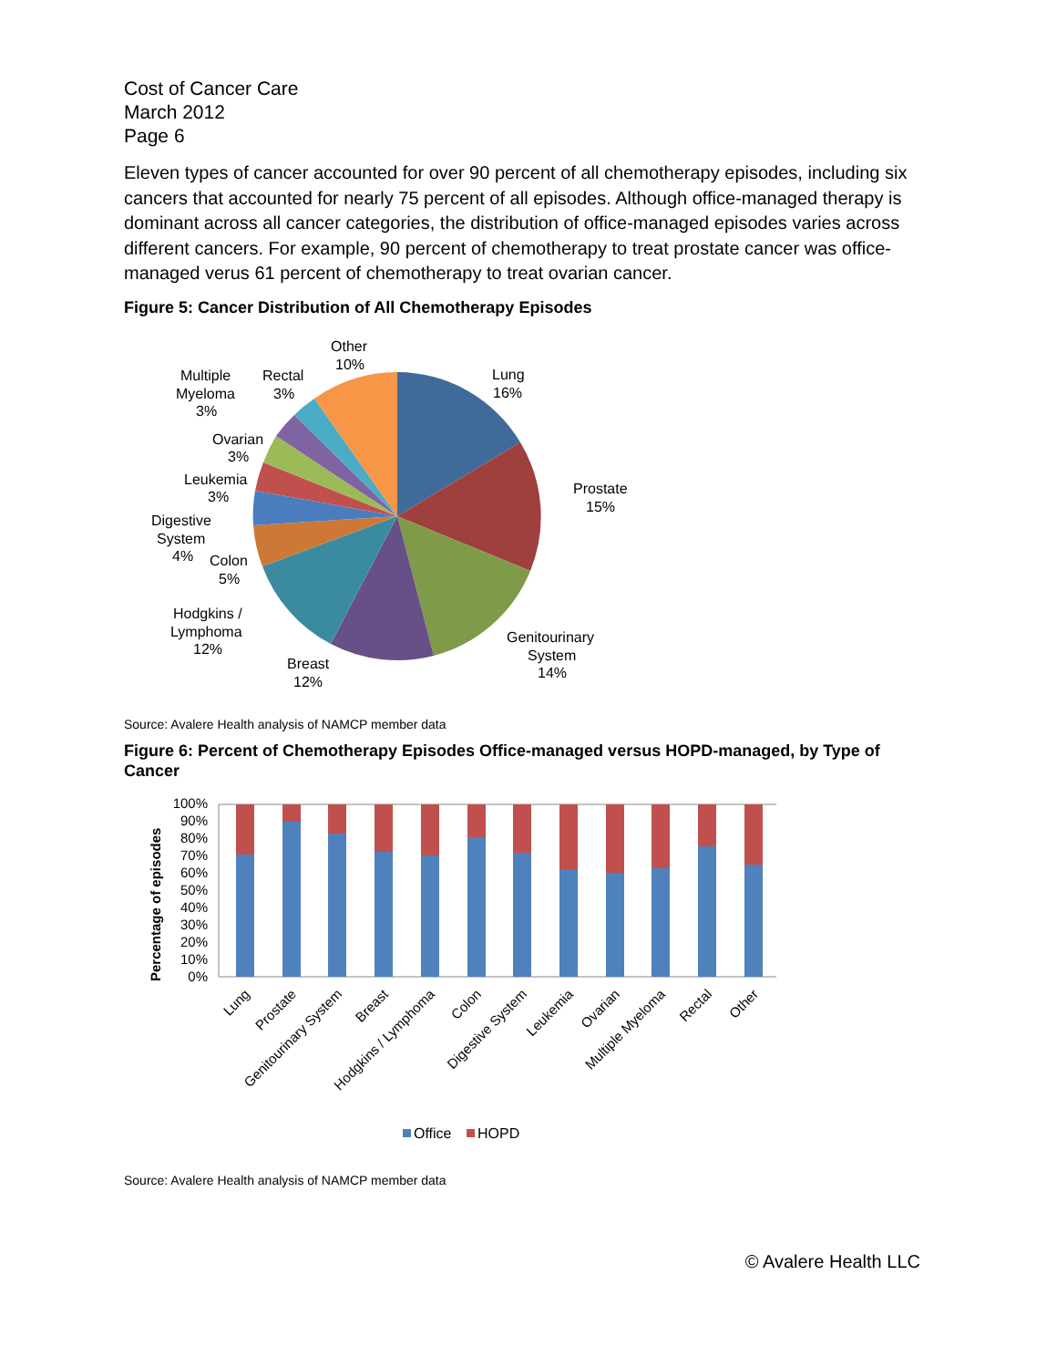Cost of Cancer Care
March 2012
Page 6
Eleven types of cancer accounted for over 90 percent of all chemotherapy episodes, including six cancers that accounted for nearly 75 percent of all episodes. Although office-managed therapy is dominant across all cancer categories, the distribution of office-managed episodes varies across different cancers. For example, 90 percent of chemotherapy to treat prostate cancer was office-managed verus 61 percent of chemotherapy to treat ovarian cancer.
Figure 5: Cancer Distribution of All Chemotherapy Episodes
Other
10%
Lung
16%
Prostate
15%
Genitourinary
System
14%
Breast
12%
Hodgkins /
Lymphoma
12%
Colon
5%
Digestive
System
4%
Leukemia
3%
Ovarian
3%
Multiple
Myeloma
3%
Rectal
3%
Source: Avalere Health analysis of NAMCP member data
Figure 6: Percent of Chemotherapy Episodes Office-managed versus HOPD-managed, by Type of Cancer
Percentage of episodes
100%
90%
80%
70%
60%
50%
40%
30%
20%
10%
0%
Lung
Prostate
Genitourinary System
Breast
Hodgkins / Lymphoma
Colon
Digestive System
Leukemia
Ovarian
Multiple Myeloma
Rectal
Other
Office
HOPD
Source: Avalere Health analysis of NAMCP member data
© Avalere Health LLC